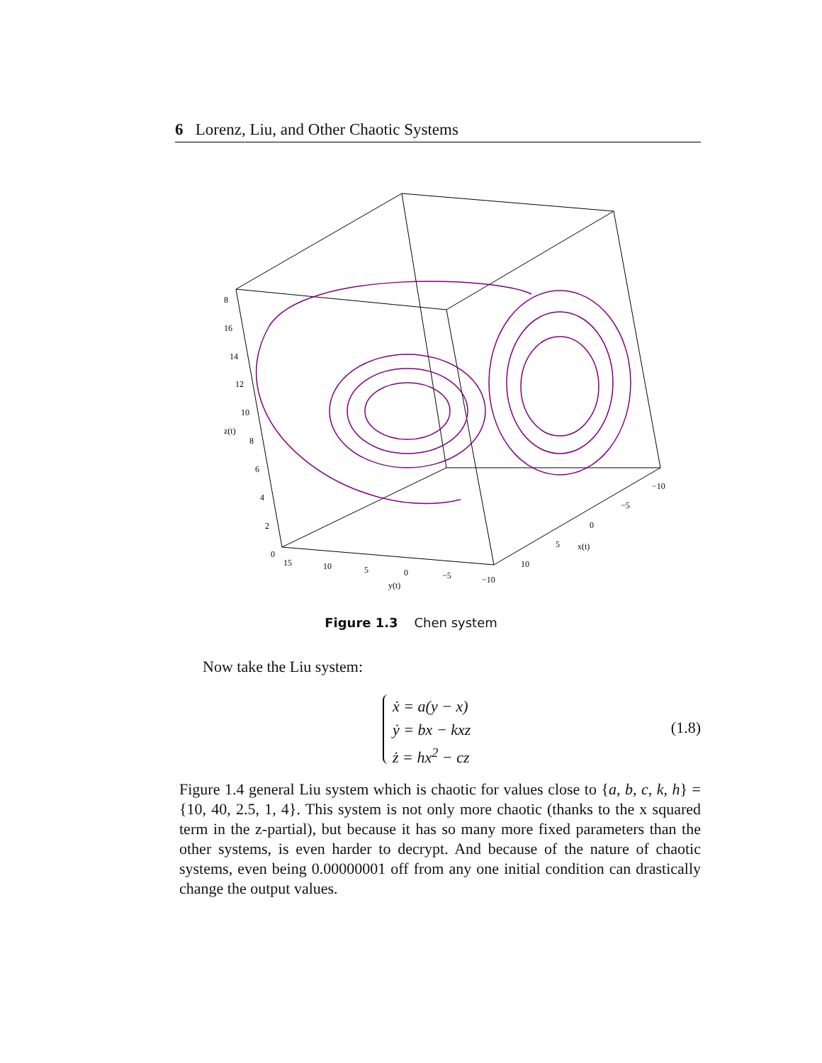6 Lorenz, Liu, and Other Chaotic Systems
8
16
14
12
10
z(t)
8
6
4
2
0
15
10
5
0
−5
−10
y(t)
10
5
x(t)
0
−5
−10
Figure 1.3 Chen system
Now take the Liu system:
ẋ = a(y − x)
ẏ = bx − kxz
ż = hx<sup>2</sup> − cz
(1.8)
Figure 1.4 general Liu system which is chaotic for values close to {a, b, c, k, h} = {10, 40, 2.5, 1, 4}. This system is not only more chaotic (thanks to the x squared term in the z-partial), but because it has so many more fixed parameters than the other systems, is even harder to decrypt. And because of the nature of chaotic systems, even being 0.00000001 off from any one initial condition can drastically change the output values.